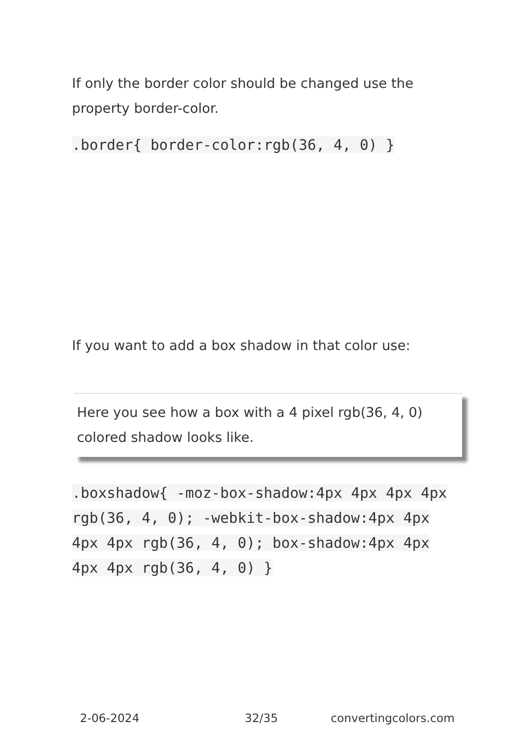If only the border color should be changed use the property border-color.
.border{ border-color:rgb(36, 4, 0) }
If you want to add a box shadow in that color use:
Here you see how a box with a 4 pixel rgb(36, 4, 0) colored shadow looks like.
.boxshadow{ -moz-box-shadow:4px 4px 4px 4px rgb(36, 4, 0); -webkit-box-shadow:4px 4px 4px 4px rgb(36, 4, 0); box-shadow:4px 4px 4px 4px rgb(36, 4, 0) }
2-06-2024 32/35 convertingcolors.com